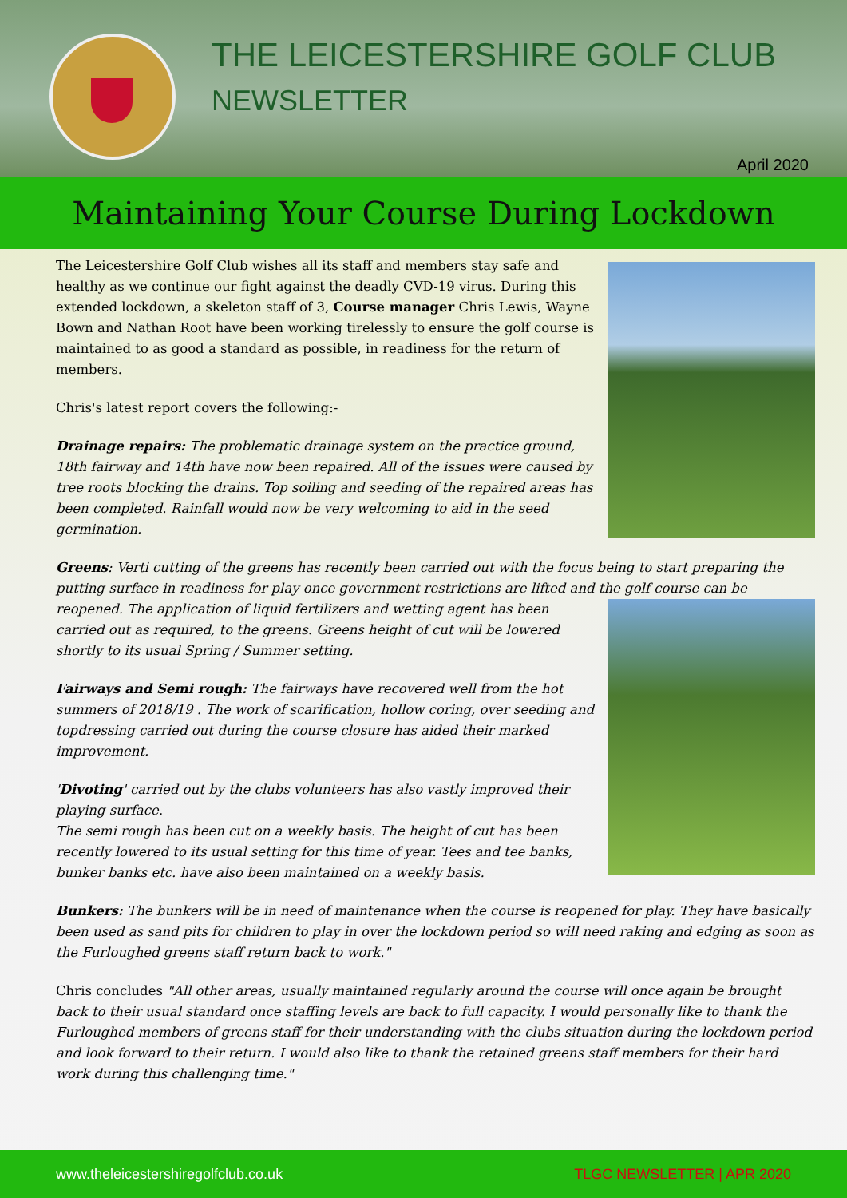THE LEICESTERSHIRE GOLF CLUB
NEWSLETTER
April 2020
Maintaining Your Course During Lockdown
The Leicestershire Golf Club wishes all its staff and members stay safe and healthy as we continue our fight against the deadly CVD-19 virus. During this extended lockdown, a skeleton staff of 3, Course manager Chris Lewis, Wayne Bown and Nathan Root have been working tirelessly to ensure the golf course is maintained to as good a standard as possible, in readiness for the return of members.
Chris's latest report covers the following:-
Drainage repairs: The problematic drainage system on the practice ground, 18th fairway and 14th have now been repaired. All of the issues were caused by tree roots blocking the drains. Top soiling and seeding of the repaired areas has been completed. Rainfall would now be very welcoming to aid in the seed germination.
Greens: Verti cutting of the greens has recently been carried out with the focus being to start preparing the putting surface in readiness for play once government restrictions are lifted and the golf course can be reopened. The application of liquid fertilizers and wetting agent has been carried out as required, to the greens. Greens height of cut will be lowered shortly to its usual Spring / Summer setting.
Fairways and Semi rough: The fairways have recovered well from the hot summers of 2018/19 . The work of scarification, hollow coring, over seeding and topdressing carried out during the course closure has aided their marked improvement.
'Divoting' carried out by the clubs volunteers has also vastly improved their playing surface.
The semi rough has been cut on a weekly basis. The height of cut has been recently lowered to its usual setting for this time of year. Tees and tee banks, bunker banks etc. have also been maintained on a weekly basis.
Bunkers: The bunkers will be in need of maintenance when the course is reopened for play. They have basically been used as sand pits for children to play in over the lockdown period so will need raking and edging as soon as the Furloughed greens staff return back to work."
Chris concludes "All other areas, usually maintained regularly around the course will once again be brought back to their usual standard once staffing levels are back to full capacity. I would personally like to thank the Furloughed members of greens staff for their understanding with the clubs situation during the lockdown period and look forward to their return. I would also like to thank the retained greens staff members for their hard work during this challenging time."
www.theleicestershiregolfclub.co.uk TLGC NEWSLETTER | APR 2020